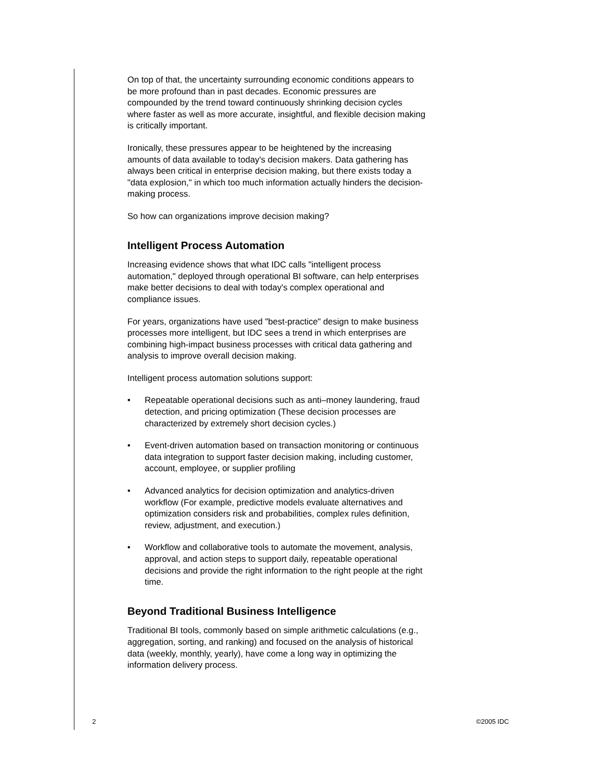On top of that, the uncertainty surrounding economic conditions appears to be more profound than in past decades. Economic pressures are compounded by the trend toward continuously shrinking decision cycles where faster as well as more accurate, insightful, and flexible decision making is critically important.
Ironically, these pressures appear to be heightened by the increasing amounts of data available to today's decision makers. Data gathering has always been critical in enterprise decision making, but there exists today a "data explosion," in which too much information actually hinders the decision-making process.
So how can organizations improve decision making?
Intelligent Process Automation
Increasing evidence shows that what IDC calls "intelligent process automation," deployed through operational BI software, can help enterprises make better decisions to deal with today's complex operational and compliance issues.
For years, organizations have used "best-practice" design to make business processes more intelligent, but IDC sees a trend in which enterprises are combining high-impact business processes with critical data gathering and analysis to improve overall decision making.
Intelligent process automation solutions support:
• Repeatable operational decisions such as anti–money laundering, fraud detection, and pricing optimization (These decision processes are characterized by extremely short decision cycles.)
• Event-driven automation based on transaction monitoring or continuous data integration to support faster decision making, including customer, account, employee, or supplier profiling
• Advanced analytics for decision optimization and analytics-driven workflow (For example, predictive models evaluate alternatives and optimization considers risk and probabilities, complex rules definition, review, adjustment, and execution.)
• Workflow and collaborative tools to automate the movement, analysis, approval, and action steps to support daily, repeatable operational decisions and provide the right information to the right people at the right time.
Beyond Traditional Business Intelligence
Traditional BI tools, commonly based on simple arithmetic calculations (e.g., aggregation, sorting, and ranking) and focused on the analysis of historical data (weekly, monthly, yearly), have come a long way in optimizing the information delivery process.
2 ©2005 IDC